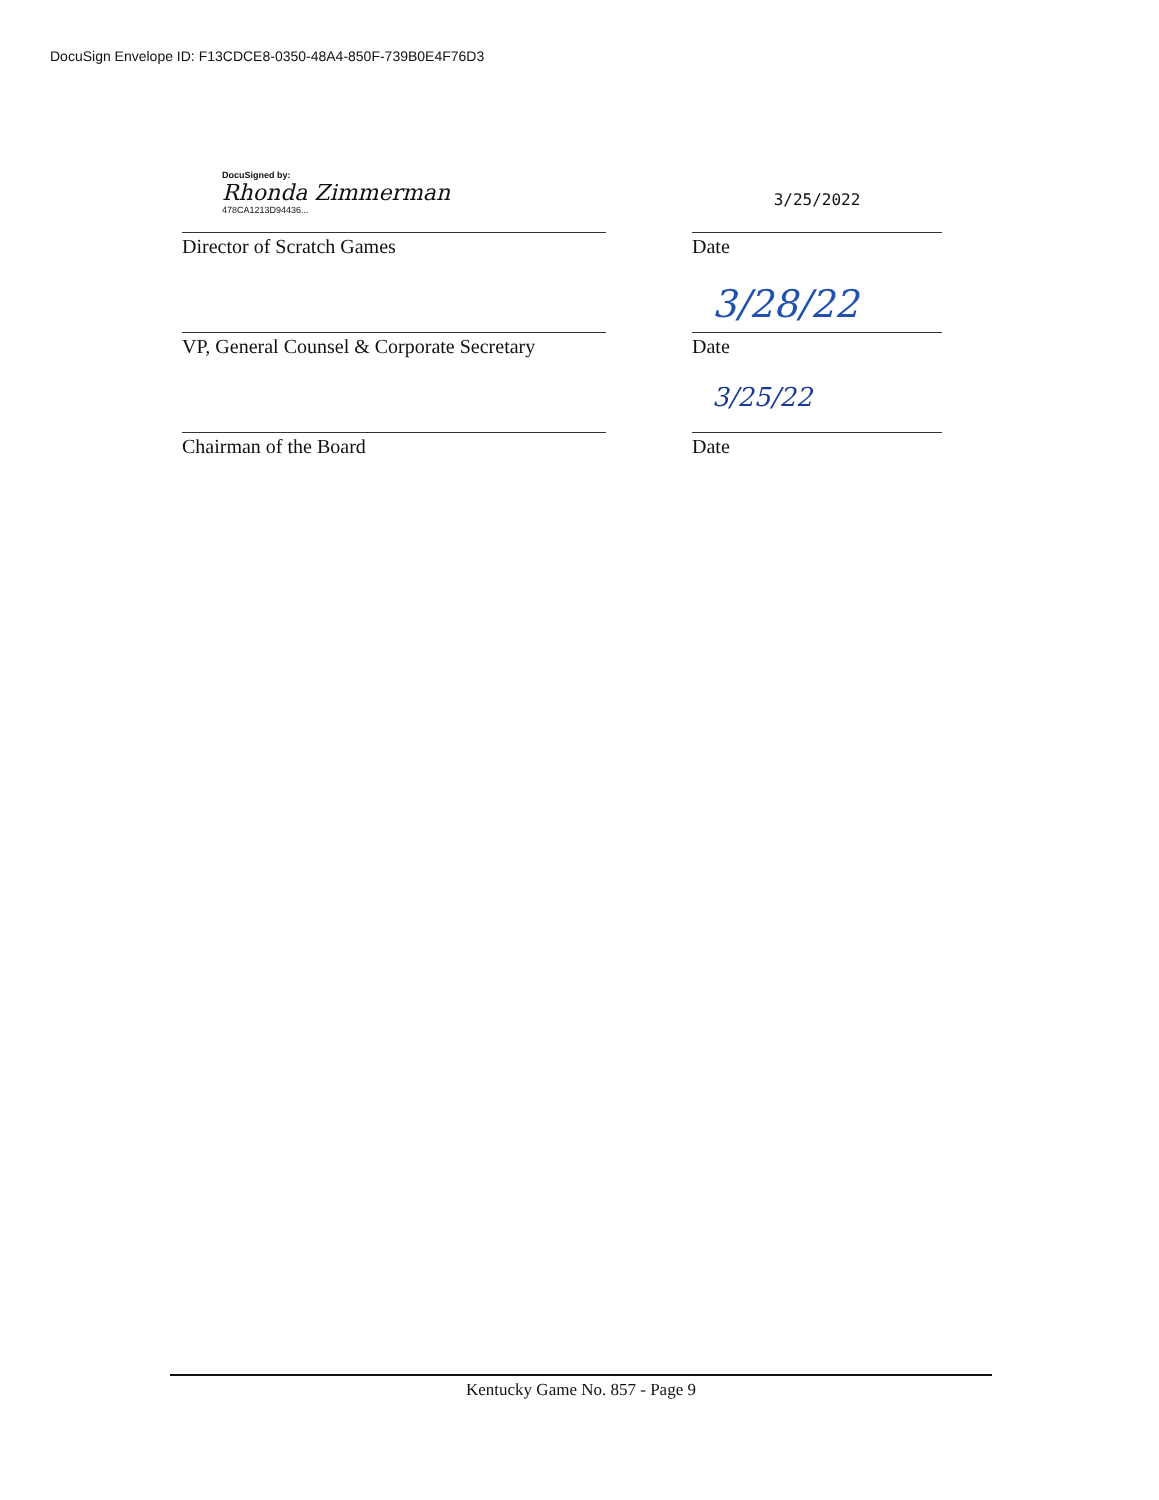DocuSign Envelope ID: F13CDCE8-0350-48A4-850F-739B0E4F76D3
DocuSigned by:
Rhonda Zimmerman
478CA1213D94436...
Director of Scratch Games
3/25/2022
Date
VP, General Counsel & Corporate Secretary
3/28/22
Date
Chairman of the Board
3/25/22
Date
Kentucky Game No. 857 - Page 9